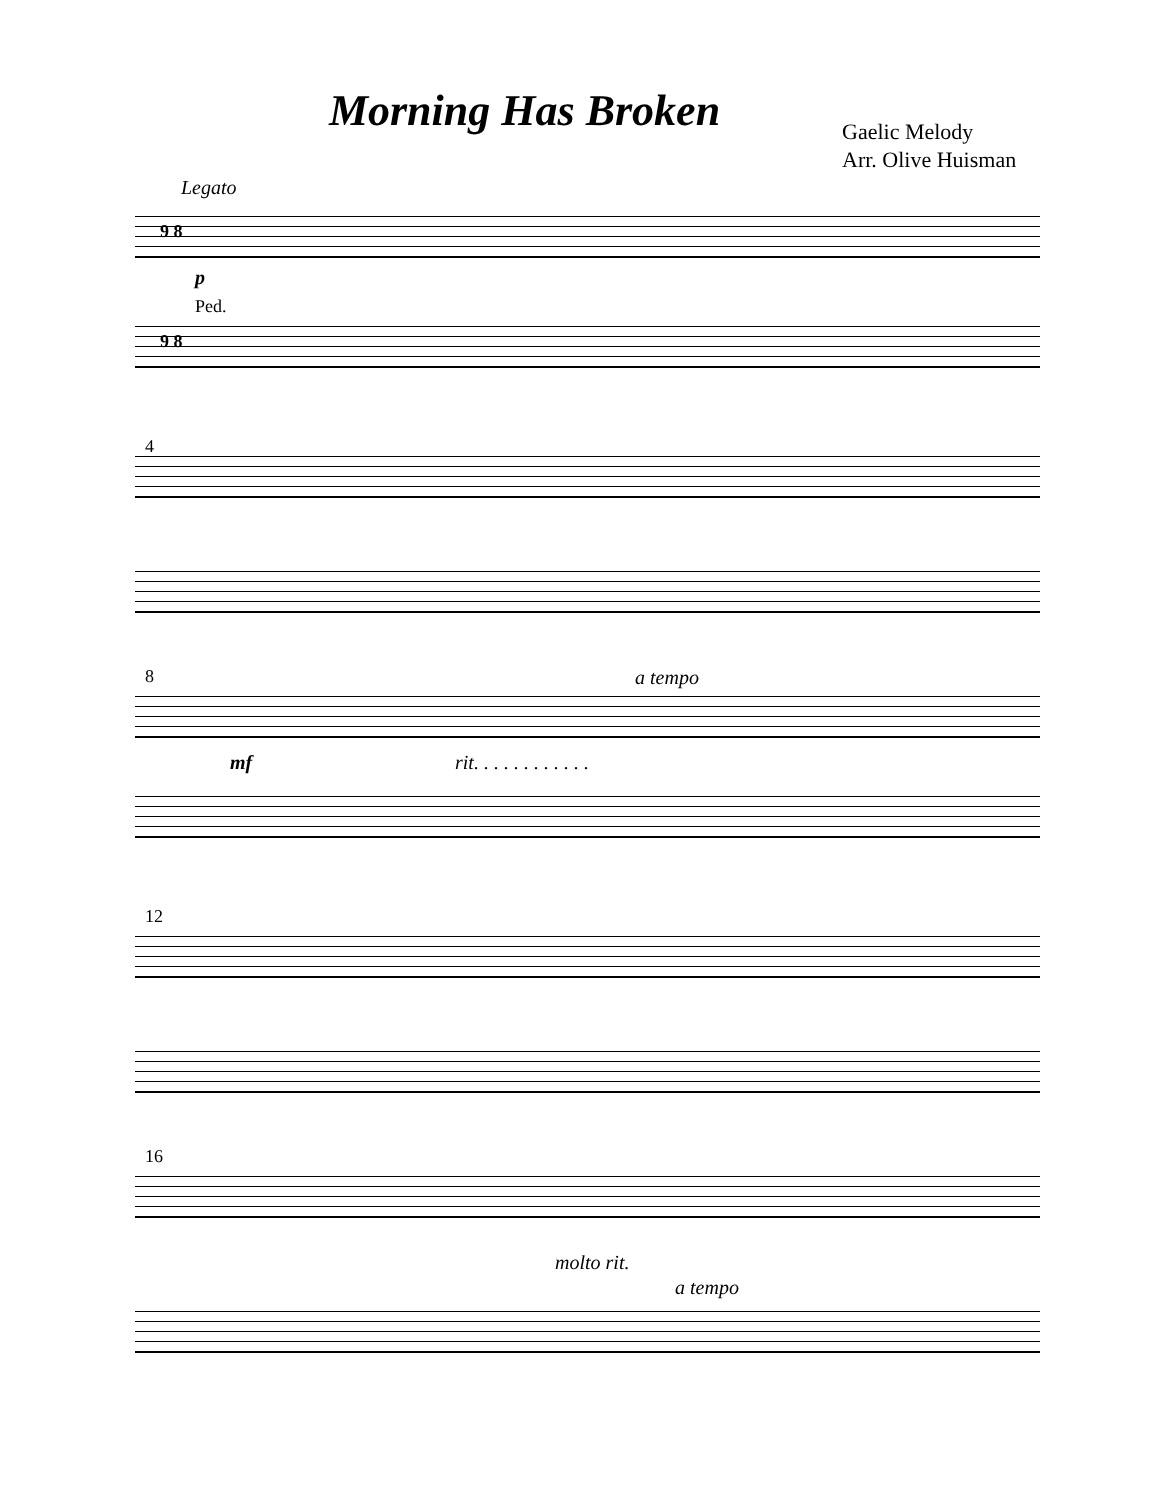Morning Has Broken
Gaelic Melody
Arr. Olive Huisman
Legato
p
Ped.
9 8
9 8
4
8 a tempo
mf rit. . . . . . . . . . . .
12
16
molto rit.
a tempo